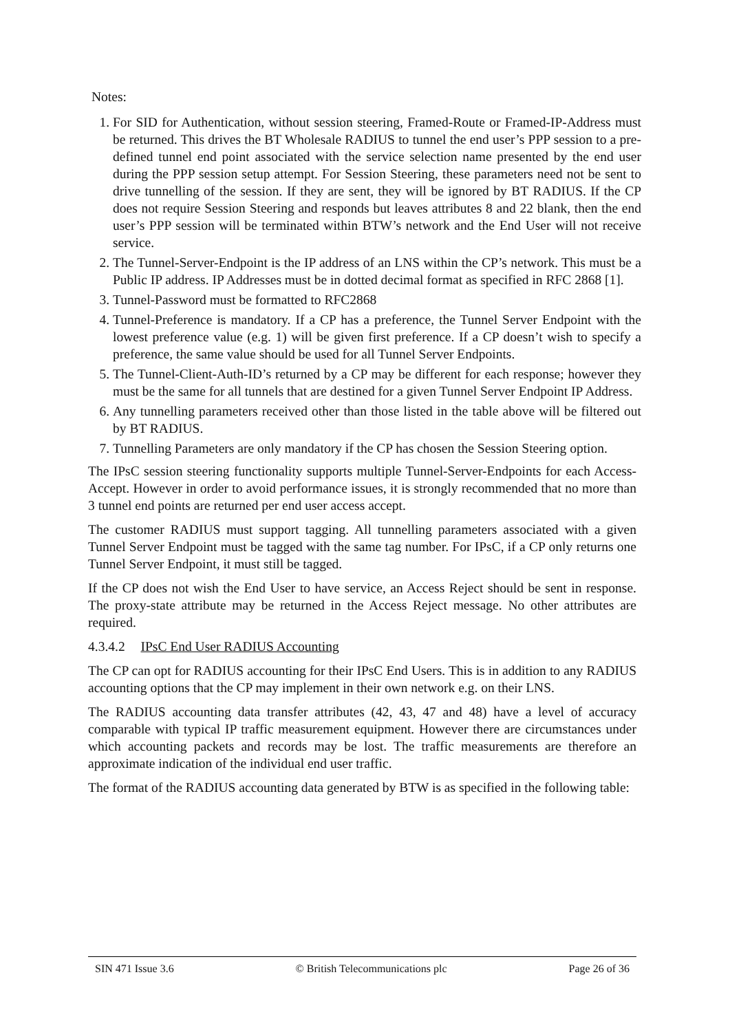Notes:
1. For SID for Authentication, without session steering, Framed-Route or Framed-IP-Address must be returned. This drives the BT Wholesale RADIUS to tunnel the end user’s PPP session to a pre-defined tunnel end point associated with the service selection name presented by the end user during the PPP session setup attempt. For Session Steering, these parameters need not be sent to drive tunnelling of the session. If they are sent, they will be ignored by BT RADIUS. If the CP does not require Session Steering and responds but leaves attributes 8 and 22 blank, then the end user’s PPP session will be terminated within BTW’s network and the End User will not receive service.
2. The Tunnel-Server-Endpoint is the IP address of an LNS within the CP’s network. This must be a Public IP address. IP Addresses must be in dotted decimal format as specified in RFC 2868 [1].
3. Tunnel-Password must be formatted to RFC2868
4. Tunnel-Preference is mandatory. If a CP has a preference, the Tunnel Server Endpoint with the lowest preference value (e.g. 1) will be given first preference. If a CP doesn’t wish to specify a preference, the same value should be used for all Tunnel Server Endpoints.
5. The Tunnel-Client-Auth-ID’s returned by a CP may be different for each response; however they must be the same for all tunnels that are destined for a given Tunnel Server Endpoint IP Address.
6. Any tunnelling parameters received other than those listed in the table above will be filtered out by BT RADIUS.
7. Tunnelling Parameters are only mandatory if the CP has chosen the Session Steering option.
The IPsC session steering functionality supports multiple Tunnel-Server-Endpoints for each Access-Accept. However in order to avoid performance issues, it is strongly recommended that no more than 3 tunnel end points are returned per end user access accept.
The customer RADIUS must support tagging. All tunnelling parameters associated with a given Tunnel Server Endpoint must be tagged with the same tag number. For IPsC, if a CP only returns one Tunnel Server Endpoint, it must still be tagged.
If the CP does not wish the End User to have service, an Access Reject should be sent in response. The proxy-state attribute may be returned in the Access Reject message. No other attributes are required.
4.3.4.2 IPsC End User RADIUS Accounting
The CP can opt for RADIUS accounting for their IPsC End Users. This is in addition to any RADIUS accounting options that the CP may implement in their own network e.g. on their LNS.
The RADIUS accounting data transfer attributes (42, 43, 47 and 48) have a level of accuracy comparable with typical IP traffic measurement equipment. However there are circumstances under which accounting packets and records may be lost. The traffic measurements are therefore an approximate indication of the individual end user traffic.
The format of the RADIUS accounting data generated by BTW is as specified in the following table:
SIN 471 Issue 3.6 © British Telecommunications plc Page 26 of 36